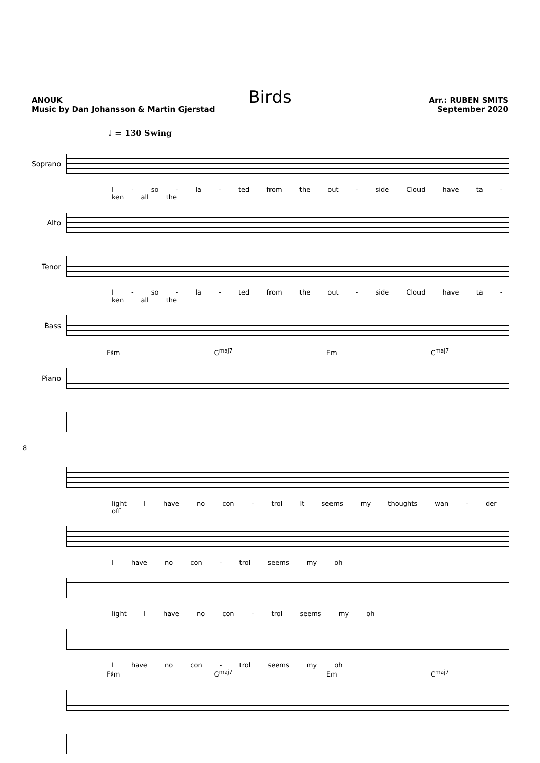Birds
ANOUK
Music by Dan Johansson & Martin Gjerstad
Arr.: RUBEN SMITS
September 2020
♩ = 130 Swing
Soprano
I - so - la - ted from the out - side Cloud have ta - ken all the
Alto
Tenor
I - so - la - ted from the out - side Cloud have ta - ken all the
Bass
F♯m G<sup>maj7</sup> Em C<sup>maj7</sup>
Piano
8
light I have no con - trol It seems my thoughts wan - der off
I have no con - trol seems my oh
light I have no con - trol seems my oh
I have no con - trol seems my oh
F♯m G<sup>maj7</sup> Em C<sup>maj7</sup>